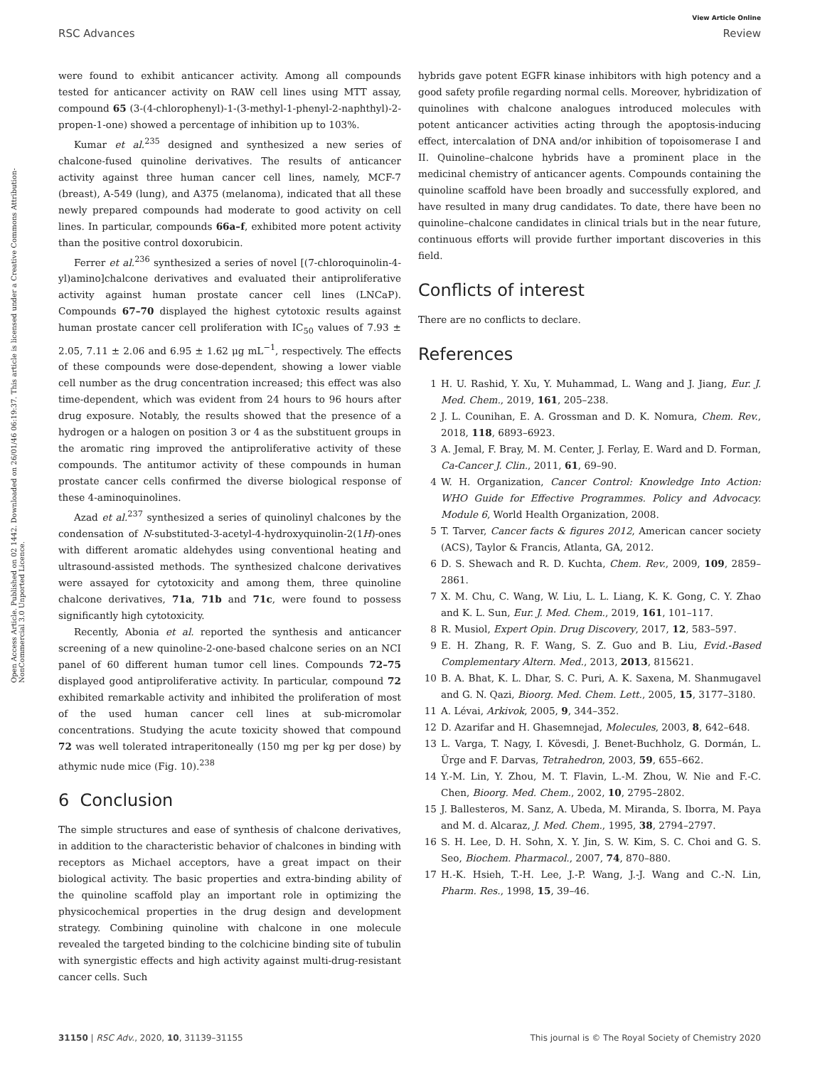View Article Online
RSC Advances Review
Open Access Article. Published on 02 1442. Downloaded on 26/01/46 06:19:37. This article is licensed under a Creative Commons Attribution-NonCommercial 3.0 Unported Licence.
were found to exhibit anticancer activity. Among all compounds tested for anticancer activity on RAW cell lines using MTT assay, compound 65 (3-(4-chlorophenyl)-1-(3-methyl-1-phenyl-2-naphthyl)-2-propen-1-one) showed a percentage of inhibition up to 103%.
Kumar et al.<sup>235</sup> designed and synthesized a new series of chalcone-fused quinoline derivatives. The results of anticancer activity against three human cancer cell lines, namely, MCF-7 (breast), A-549 (lung), and A375 (melanoma), indicated that all these newly prepared compounds had moderate to good activity on cell lines. In particular, compounds 66a–f, exhibited more potent activity than the positive control doxorubicin.
Ferrer et al.<sup>236</sup> synthesized a series of novel [(7-chloroquinolin-4-yl)amino]chalcone derivatives and evaluated their antiproliferative activity against human prostate cancer cell lines (LNCaP). Compounds 67–70 displayed the highest cytotoxic results against human prostate cancer cell proliferation with IC<sub>50</sub> values of 7.93 ± 2.05, 7.11 ± 2.06 and 6.95 ± 1.62 μg mL<sup>−1</sup>, respectively. The effects of these compounds were dose-dependent, showing a lower viable cell number as the drug concentration increased; this effect was also time-dependent, which was evident from 24 hours to 96 hours after drug exposure. Notably, the results showed that the presence of a hydrogen or a halogen on position 3 or 4 as the substituent groups in the aromatic ring improved the antiproliferative activity of these compounds. The antitumor activity of these compounds in human prostate cancer cells confirmed the diverse biological response of these 4-aminoquinolines.
Azad et al.<sup>237</sup> synthesized a series of quinolinyl chalcones by the condensation of N-substituted-3-acetyl-4-hydroxyquinolin-2(1H)-ones with different aromatic aldehydes using conventional heating and ultrasound-assisted methods. The synthesized chalcone derivatives were assayed for cytotoxicity and among them, three quinoline chalcone derivatives, 71a, 71b and 71c, were found to possess significantly high cytotoxicity.
Recently, Abonia et al. reported the synthesis and anticancer screening of a new quinoline-2-one-based chalcone series on an NCI panel of 60 different human tumor cell lines. Compounds 72–75 displayed good antiproliferative activity. In particular, compound 72 exhibited remarkable activity and inhibited the proliferation of most of the used human cancer cell lines at sub-micromolar concentrations. Studying the acute toxicity showed that compound 72 was well tolerated intraperitoneally (150 mg per kg per dose) by athymic nude mice (Fig. 10).<sup>238</sup>
6 Conclusion
The simple structures and ease of synthesis of chalcone derivatives, in addition to the characteristic behavior of chalcones in binding with receptors as Michael acceptors, have a great impact on their biological activity. The basic properties and extra-binding ability of the quinoline scaffold play an important role in optimizing the physicochemical properties in the drug design and development strategy. Combining quinoline with chalcone in one molecule revealed the targeted binding to the colchicine binding site of tubulin with synergistic effects and high activity against multi-drug-resistant cancer cells. Such
hybrids gave potent EGFR kinase inhibitors with high potency and a good safety profile regarding normal cells. Moreover, hybridization of quinolines with chalcone analogues introduced molecules with potent anticancer activities acting through the apoptosis-inducing effect, intercalation of DNA and/or inhibition of topoisomerase I and II. Quinoline–chalcone hybrids have a prominent place in the medicinal chemistry of anticancer agents. Compounds containing the quinoline scaffold have been broadly and successfully explored, and have resulted in many drug candidates. To date, there have been no quinoline–chalcone candidates in clinical trials but in the near future, continuous efforts will provide further important discoveries in this field.
Conflicts of interest
There are no conflicts to declare.
References
1 H. U. Rashid, Y. Xu, Y. Muhammad, L. Wang and J. Jiang, Eur. J. Med. Chem., 2019, 161, 205–238.
2 J. L. Counihan, E. A. Grossman and D. K. Nomura, Chem. Rev., 2018, 118, 6893–6923.
3 A. Jemal, F. Bray, M. M. Center, J. Ferlay, E. Ward and D. Forman, Ca-Cancer J. Clin., 2011, 61, 69–90.
4 W. H. Organization, Cancer Control: Knowledge Into Action: WHO Guide for Effective Programmes. Policy and Advocacy. Module 6, World Health Organization, 2008.
5 T. Tarver, Cancer facts & figures 2012, American cancer society (ACS), Taylor & Francis, Atlanta, GA, 2012.
6 D. S. Shewach and R. D. Kuchta, Chem. Rev., 2009, 109, 2859–2861.
7 X. M. Chu, C. Wang, W. Liu, L. L. Liang, K. K. Gong, C. Y. Zhao and K. L. Sun, Eur. J. Med. Chem., 2019, 161, 101–117.
8 R. Musiol, Expert Opin. Drug Discovery, 2017, 12, 583–597.
9 E. H. Zhang, R. F. Wang, S. Z. Guo and B. Liu, Evid.-Based Complementary Altern. Med., 2013, 2013, 815621.
10 B. A. Bhat, K. L. Dhar, S. C. Puri, A. K. Saxena, M. Shanmugavel and G. N. Qazi, Bioorg. Med. Chem. Lett., 2005, 15, 3177–3180.
11 A. Lévai, Arkivok, 2005, 9, 344–352.
12 D. Azarifar and H. Ghasemnejad, Molecules, 2003, 8, 642–648.
13 L. Varga, T. Nagy, I. Kövesdi, J. Benet-Buchholz, G. Dormán, L. Ürge and F. Darvas, Tetrahedron, 2003, 59, 655–662.
14 Y.-M. Lin, Y. Zhou, M. T. Flavin, L.-M. Zhou, W. Nie and F.-C. Chen, Bioorg. Med. Chem., 2002, 10, 2795–2802.
15 J. Ballesteros, M. Sanz, A. Ubeda, M. Miranda, S. Iborra, M. Paya and M. d. Alcaraz, J. Med. Chem., 1995, 38, 2794–2797.
16 S. H. Lee, D. H. Sohn, X. Y. Jin, S. W. Kim, S. C. Choi and G. S. Seo, Biochem. Pharmacol., 2007, 74, 870–880.
17 H.-K. Hsieh, T.-H. Lee, J.-P. Wang, J.-J. Wang and C.-N. Lin, Pharm. Res., 1998, 15, 39–46.
31150 | RSC Adv., 2020, 10, 31139–31155 This journal is © The Royal Society of Chemistry 2020